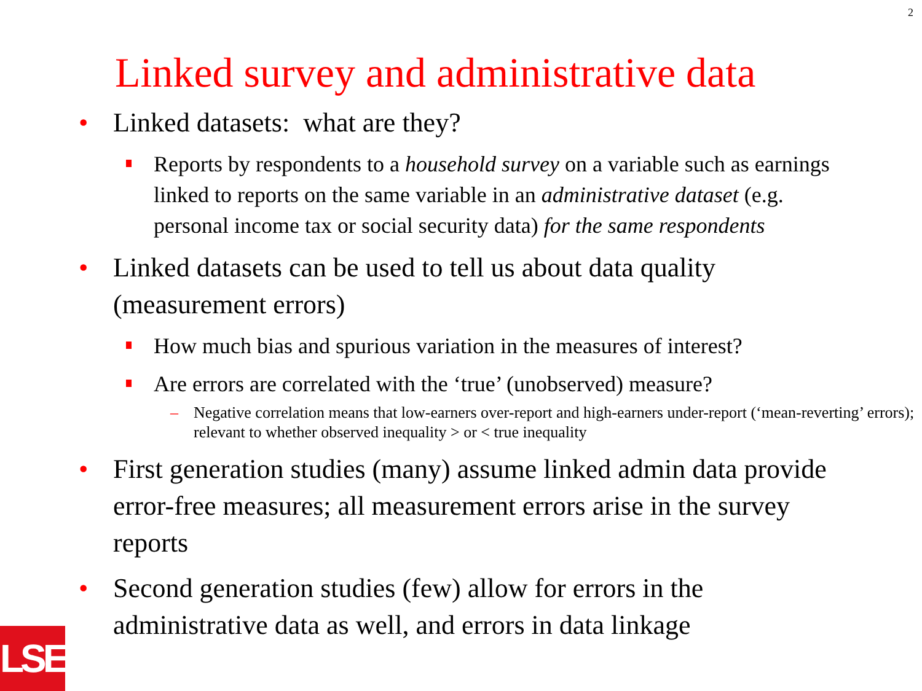2
Linked survey and administrative data
• Linked datasets: what are they?
Reports by respondents to a household survey on a variable such as earnings linked to reports on the same variable in an administrative dataset (e.g. personal income tax or social security data) for the same respondents
• Linked datasets can be used to tell us about data quality (measurement errors)
How much bias and spurious variation in the measures of interest?
Are errors are correlated with the ‘true’ (unobserved) measure?
– Negative correlation means that low-earners over-report and high-earners under-report (‘mean-reverting’ errors); relevant to whether observed inequality > or < true inequality
• First generation studies (many) assume linked admin data provide error-free measures; all measurement errors arise in the survey reports
• Second generation studies (few) allow for errors in the administrative data as well, and errors in data linkage
LSE